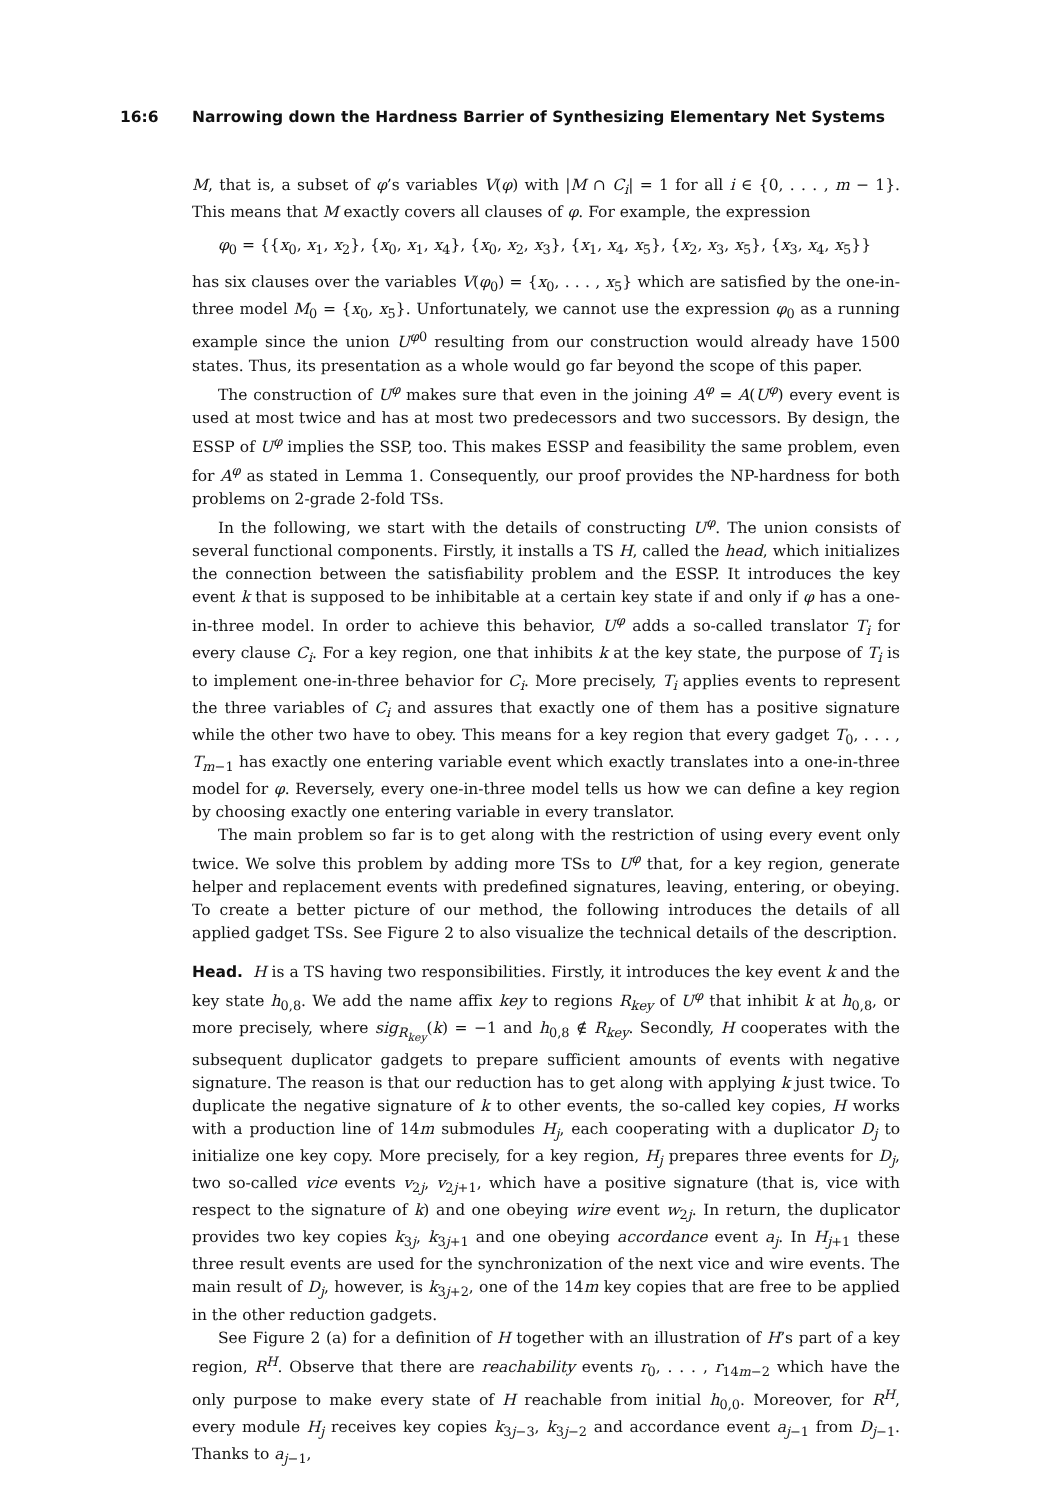16:6 Narrowing down the Hardness Barrier of Synthesizing Elementary Net Systems
M, that is, a subset of φ’s variables V(φ) with |M ∩ C<sub>i</sub>| = 1 for all i ∈ {0, . . . , m − 1}. This means that M exactly covers all clauses of φ. For example, the expression
φ<sub>0</sub> = {{x<sub>0</sub>, x<sub>1</sub>, x<sub>2</sub>}, {x<sub>0</sub>, x<sub>1</sub>, x<sub>4</sub>}, {x<sub>0</sub>, x<sub>2</sub>, x<sub>3</sub>}, {x<sub>1</sub>, x<sub>4</sub>, x<sub>5</sub>}, {x<sub>2</sub>, x<sub>3</sub>, x<sub>5</sub>}, {x<sub>3</sub>, x<sub>4</sub>, x<sub>5</sub>}}
has six clauses over the variables V(φ<sub>0</sub>) = {x<sub>0</sub>, . . . , x<sub>5</sub>} which are satisfied by the one-in-three model M<sub>0</sub> = {x<sub>0</sub>, x<sub>5</sub>}. Unfortunately, we cannot use the expression φ<sub>0</sub> as a running example since the union U<sup>φ0</sup> resulting from our construction would already have 1500 states. Thus, its presentation as a whole would go far beyond the scope of this paper.
The construction of U<sup>φ</sup> makes sure that even in the joining A<sup>φ</sup> = A(U<sup>φ</sup>) every event is used at most twice and has at most two predecessors and two successors. By design, the ESSP of U<sup>φ</sup> implies the SSP, too. This makes ESSP and feasibility the same problem, even for A<sup>φ</sup> as stated in Lemma 1. Consequently, our proof provides the NP-hardness for both problems on 2-grade 2-fold TSs.
In the following, we start with the details of constructing U<sup>φ</sup>. The union consists of several functional components. Firstly, it installs a TS H, called the head, which initializes the connection between the satisfiability problem and the ESSP. It introduces the key event k that is supposed to be inhibitable at a certain key state if and only if φ has a one-in-three model. In order to achieve this behavior, U<sup>φ</sup> adds a so-called translator T<sub>i</sub> for every clause C<sub>i</sub>. For a key region, one that inhibits k at the key state, the purpose of T<sub>i</sub> is to implement one-in-three behavior for C<sub>i</sub>. More precisely, T<sub>i</sub> applies events to represent the three variables of C<sub>i</sub> and assures that exactly one of them has a positive signature while the other two have to obey. This means for a key region that every gadget T<sub>0</sub>, . . . , T<sub>m−1</sub> has exactly one entering variable event which exactly translates into a one-in-three model for φ. Reversely, every one-in-three model tells us how we can define a key region by choosing exactly one entering variable in every translator.
The main problem so far is to get along with the restriction of using every event only twice. We solve this problem by adding more TSs to U<sup>φ</sup> that, for a key region, generate helper and replacement events with predefined signatures, leaving, entering, or obeying. To create a better picture of our method, the following introduces the details of all applied gadget TSs. See Figure 2 to also visualize the technical details of the description.
Head. H is a TS having two responsibilities. Firstly, it introduces the key event k and the key state h<sub>0,8</sub>. We add the name affix key to regions R<sub>key</sub> of U<sup>φ</sup> that inhibit k at h<sub>0,8</sub>, or more precisely, where sig<sub>R<sub>key</sub></sub>(k) = −1 and h<sub>0,8</sub> ∉ R<sub>key</sub>. Secondly, H cooperates with the subsequent duplicator gadgets to prepare sufficient amounts of events with negative signature. The reason is that our reduction has to get along with applying k just twice. To duplicate the negative signature of k to other events, the so-called key copies, H works with a production line of 14m submodules H<sub>j</sub>, each cooperating with a duplicator D<sub>j</sub> to initialize one key copy. More precisely, for a key region, H<sub>j</sub> prepares three events for D<sub>j</sub>, two so-called vice events v<sub>2j</sub>, v<sub>2j+1</sub>, which have a positive signature (that is, vice with respect to the signature of k) and one obeying wire event w<sub>2j</sub>. In return, the duplicator provides two key copies k<sub>3j</sub>, k<sub>3j+1</sub> and one obeying accordance event a<sub>j</sub>. In H<sub>j+1</sub> these three result events are used for the synchronization of the next vice and wire events. The main result of D<sub>j</sub>, however, is k<sub>3j+2</sub>, one of the 14m key copies that are free to be applied in the other reduction gadgets.
See Figure 2 (a) for a definition of H together with an illustration of H’s part of a key region, R<sup>H</sup>. Observe that there are reachability events r<sub>0</sub>, . . . , r<sub>14m−2</sub> which have the only purpose to make every state of H reachable from initial h<sub>0,0</sub>. Moreover, for R<sup>H</sup>, every module H<sub>j</sub> receives key copies k<sub>3j−3</sub>, k<sub>3j−2</sub> and accordance event a<sub>j−1</sub> from D<sub>j−1</sub>. Thanks to a<sub>j−1</sub>,